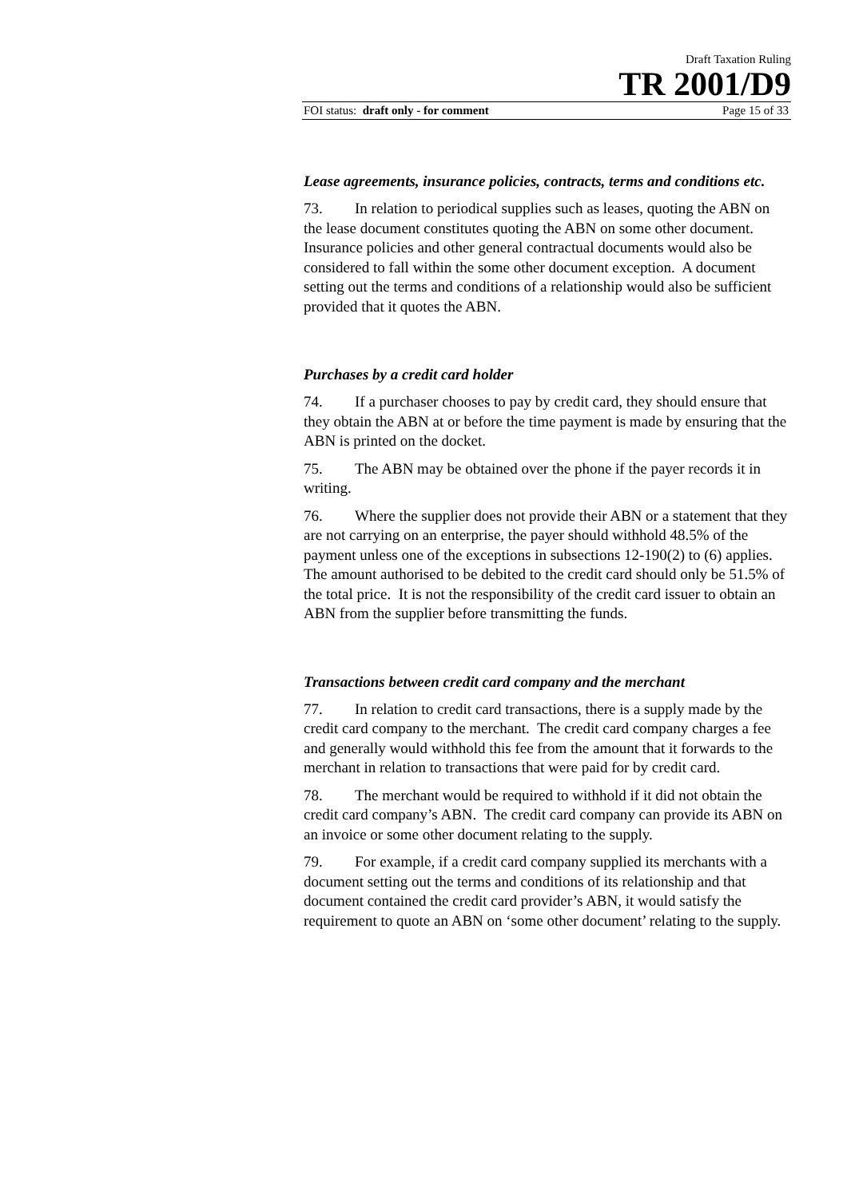Draft Taxation Ruling
TR 2001/D9
FOI status: draft only - for comment Page 15 of 33
Lease agreements, insurance policies, contracts, terms and conditions etc.
73. In relation to periodical supplies such as leases, quoting the ABN on the lease document constitutes quoting the ABN on some other document. Insurance policies and other general contractual documents would also be considered to fall within the some other document exception. A document setting out the terms and conditions of a relationship would also be sufficient provided that it quotes the ABN.
Purchases by a credit card holder
74. If a purchaser chooses to pay by credit card, they should ensure that they obtain the ABN at or before the time payment is made by ensuring that the ABN is printed on the docket.
75. The ABN may be obtained over the phone if the payer records it in writing.
76. Where the supplier does not provide their ABN or a statement that they are not carrying on an enterprise, the payer should withhold 48.5% of the payment unless one of the exceptions in subsections 12-190(2) to (6) applies. The amount authorised to be debited to the credit card should only be 51.5% of the total price. It is not the responsibility of the credit card issuer to obtain an ABN from the supplier before transmitting the funds.
Transactions between credit card company and the merchant
77. In relation to credit card transactions, there is a supply made by the credit card company to the merchant. The credit card company charges a fee and generally would withhold this fee from the amount that it forwards to the merchant in relation to transactions that were paid for by credit card.
78. The merchant would be required to withhold if it did not obtain the credit card company’s ABN. The credit card company can provide its ABN on an invoice or some other document relating to the supply.
79. For example, if a credit card company supplied its merchants with a document setting out the terms and conditions of its relationship and that document contained the credit card provider’s ABN, it would satisfy the requirement to quote an ABN on ‘some other document’ relating to the supply.